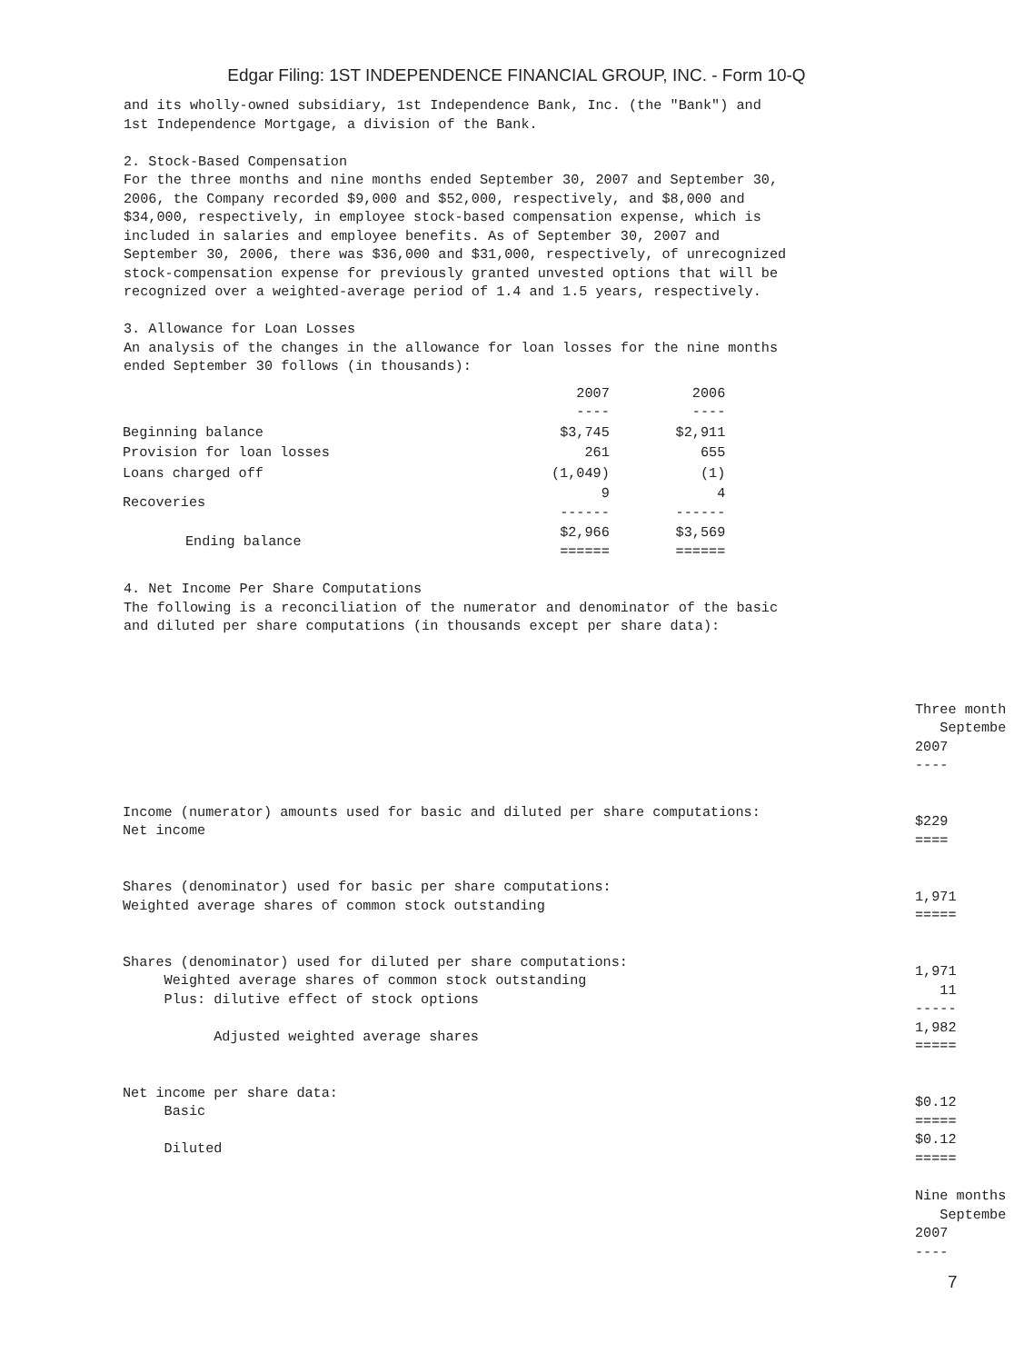Edgar Filing: 1ST INDEPENDENCE FINANCIAL GROUP, INC. - Form 10-Q
and its wholly-owned subsidiary, 1st Independence Bank, Inc. (the "Bank") and
1st Independence Mortgage, a division of the Bank.

2. Stock-Based Compensation
For the three months and nine months ended September 30, 2007 and September 30,
2006, the Company recorded $9,000 and $52,000, respectively, and $8,000 and
$34,000, respectively, in employee stock-based compensation expense, which is
included in salaries and employee benefits. As of September 30, 2007 and
September 30, 2006, there was $36,000 and $31,000, respectively, of unrecognized
stock-compensation expense for previously granted unvested options that will be
recognized over a weighted-average period of 1.4 and 1.5 years, respectively.

3. Allowance for Loan Losses
An analysis of the changes in the allowance for loan losses for the nine months
ended September 30 follows (in thousands):
| | 2007 ---- | 2006 ---- |
| --- | --- | --- |
| Beginning balance | $3,745 | $2,911 |
| Provision for loan losses | 261 | 655 |
| Loans charged off | (1,049) | (1) |
| Recoveries | 9 ------ | 4 ------ |
| Ending balance | $2,966 ====== | $3,569 ====== |
4. Net Income Per Share Computations
The following is a reconciliation of the numerator and denominator of the basic
and diluted per share computations (in thousands except per share data):
| | Three month Septembe 2007 ---- |
| Income (numerator) amounts used for basic and diluted per share computations: Net income | $229 ==== |
| Shares (denominator) used for basic per share computations: Weighted average shares of common stock outstanding | 1,971 ===== |
| Shares (denominator) used for diluted per share computations: Weighted average shares of common stock outstanding Plus: dilutive effect of stock options Adjusted weighted average shares | 1,971 11 ----- 1,982 ===== |
| Net income per share data: Basic Diluted | $0.12 ===== $0.12 ===== |
| | Nine months Septembe 2007 ---- |
7